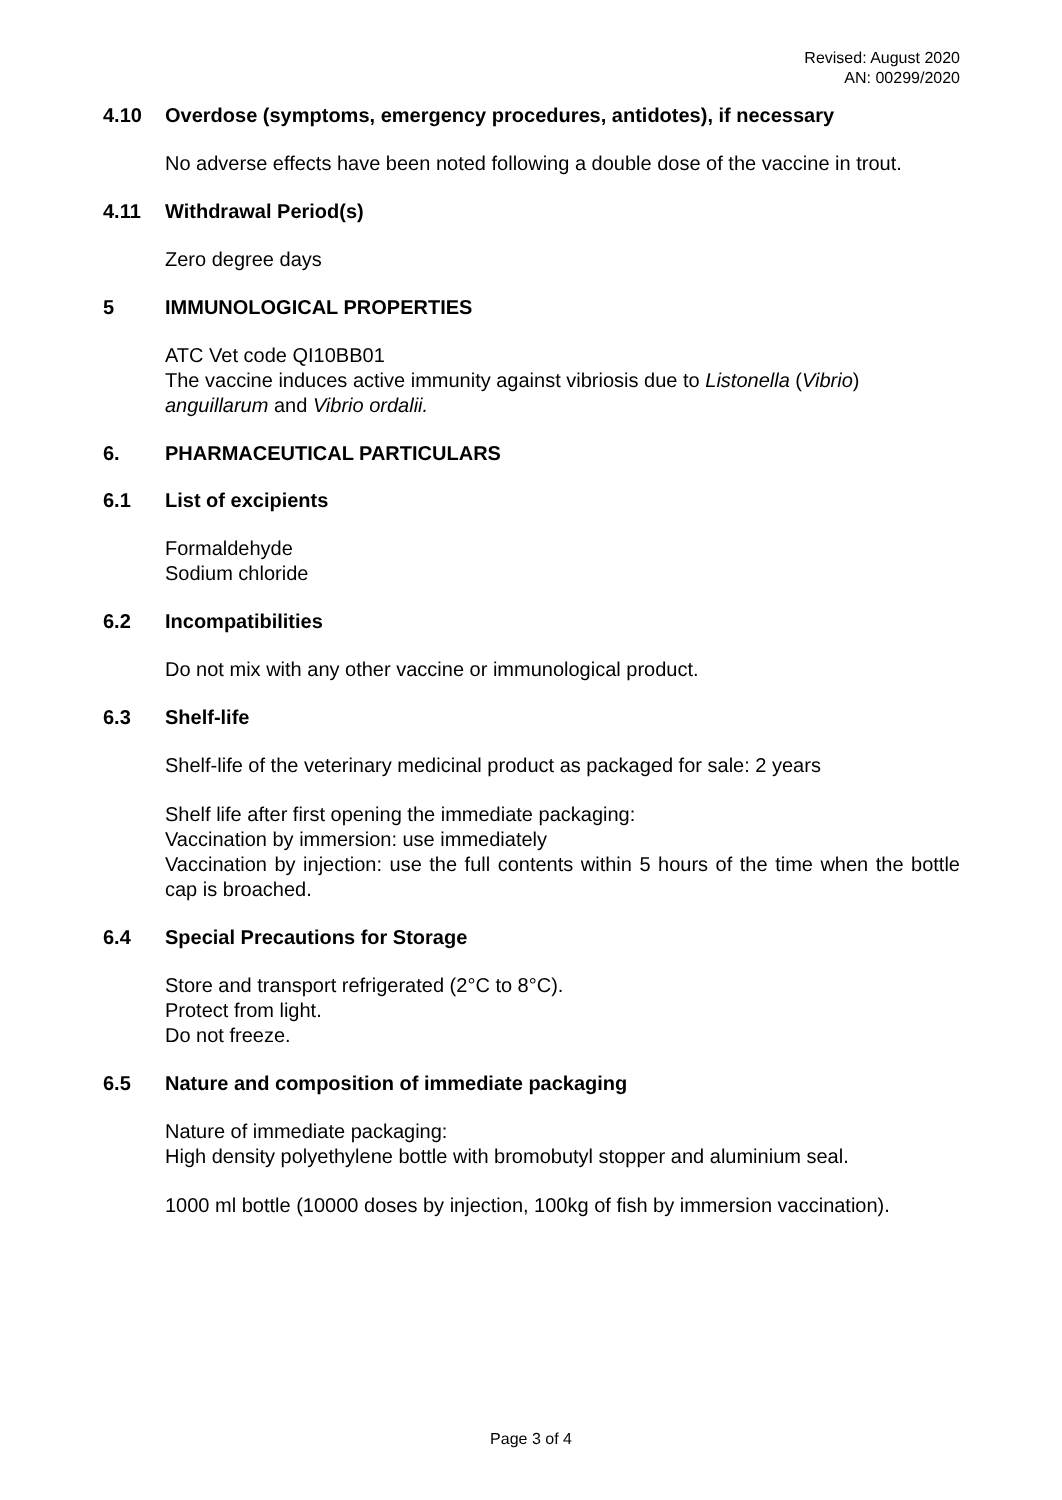Revised: August 2020
AN: 00299/2020
4.10 Overdose (symptoms, emergency procedures, antidotes), if necessary
No adverse effects have been noted following a double dose of the vaccine in trout.
4.11 Withdrawal Period(s)
Zero degree days
5 IMMUNOLOGICAL PROPERTIES
ATC Vet code QI10BB01
The vaccine induces active immunity against vibriosis due to Listonella (Vibrio) anguillarum and Vibrio ordalii.
6. PHARMACEUTICAL PARTICULARS
6.1 List of excipients
Formaldehyde
Sodium chloride
6.2 Incompatibilities
Do not mix with any other vaccine or immunological product.
6.3 Shelf-life
Shelf-life of the veterinary medicinal product as packaged for sale: 2 years
Shelf life after first opening the immediate packaging:
Vaccination by immersion: use immediately
Vaccination by injection: use the full contents within 5 hours of the time when the bottle cap is broached.
6.4 Special Precautions for Storage
Store and transport refrigerated (2°C to 8°C).
Protect from light.
Do not freeze.
6.5 Nature and composition of immediate packaging
Nature of immediate packaging:
High density polyethylene bottle with bromobutyl stopper and aluminium seal.
1000 ml bottle (10000 doses by injection, 100kg of fish by immersion vaccination).
Page 3 of 4